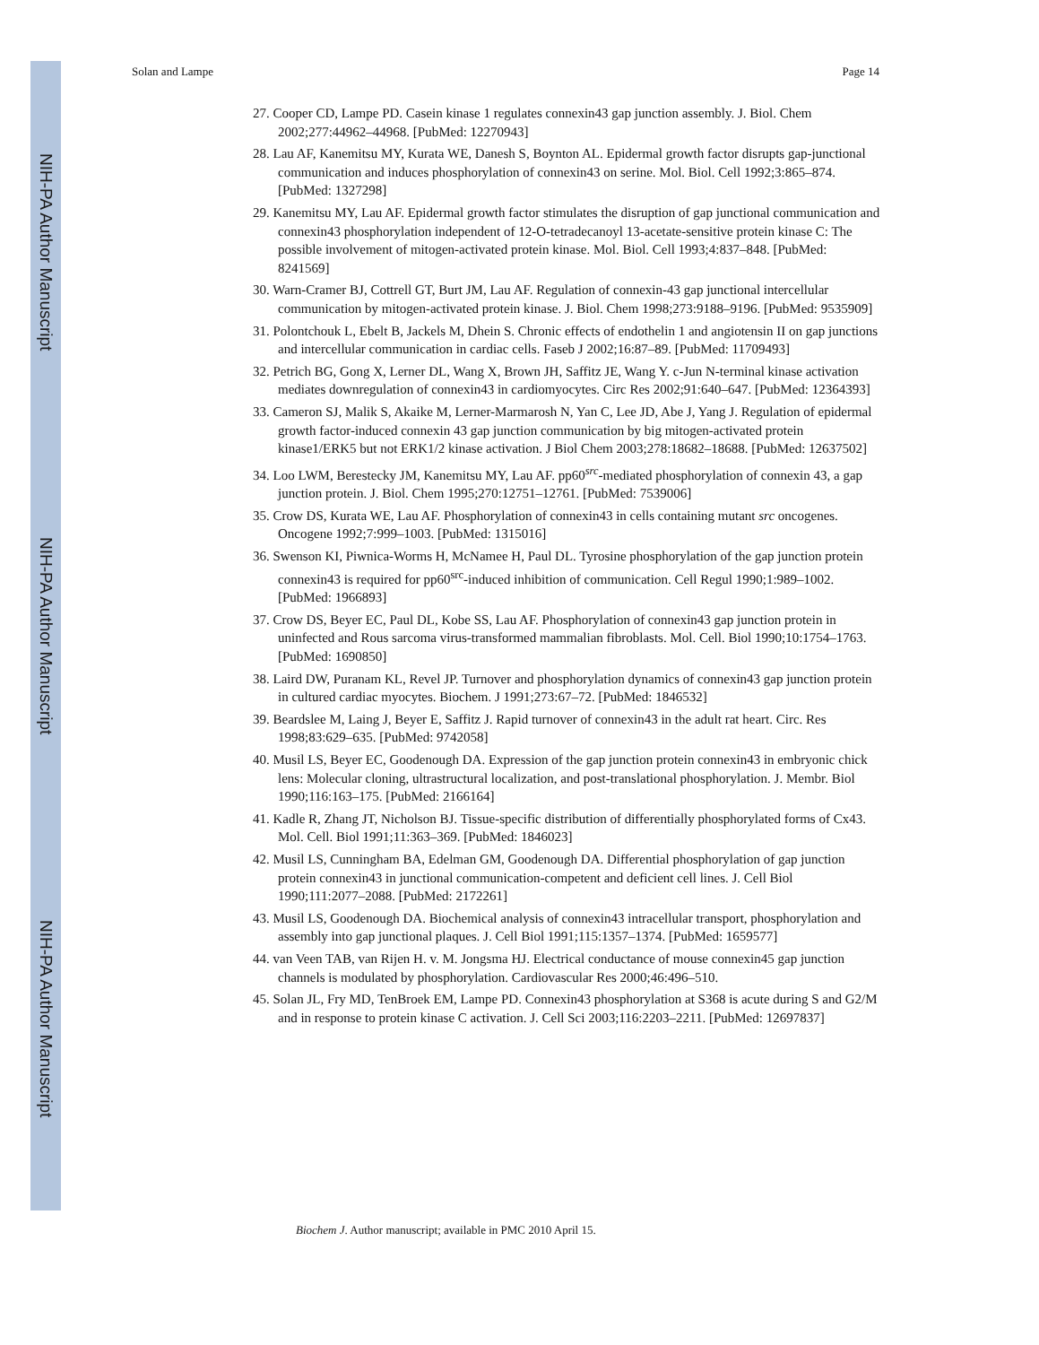NIH-PA Author Manuscript
NIH-PA Author Manuscript
NIH-PA Author Manuscript
Solan and Lampe Page 14
27. Cooper CD, Lampe PD. Casein kinase 1 regulates connexin43 gap junction assembly. J. Biol. Chem 2002;277:44962–44968. [PubMed: 12270943]
28. Lau AF, Kanemitsu MY, Kurata WE, Danesh S, Boynton AL. Epidermal growth factor disrupts gap-junctional communication and induces phosphorylation of connexin43 on serine. Mol. Biol. Cell 1992;3:865–874. [PubMed: 1327298]
29. Kanemitsu MY, Lau AF. Epidermal growth factor stimulates the disruption of gap junctional communication and connexin43 phosphorylation independent of 12-O-tetradecanoyl 13-acetate-sensitive protein kinase C: The possible involvement of mitogen-activated protein kinase. Mol. Biol. Cell 1993;4:837–848. [PubMed: 8241569]
30. Warn-Cramer BJ, Cottrell GT, Burt JM, Lau AF. Regulation of connexin-43 gap junctional intercellular communication by mitogen-activated protein kinase. J. Biol. Chem 1998;273:9188–9196. [PubMed: 9535909]
31. Polontchouk L, Ebelt B, Jackels M, Dhein S. Chronic effects of endothelin 1 and angiotensin II on gap junctions and intercellular communication in cardiac cells. Faseb J 2002;16:87–89. [PubMed: 11709493]
32. Petrich BG, Gong X, Lerner DL, Wang X, Brown JH, Saffitz JE, Wang Y. c-Jun N-terminal kinase activation mediates downregulation of connexin43 in cardiomyocytes. Circ Res 2002;91:640–647. [PubMed: 12364393]
33. Cameron SJ, Malik S, Akaike M, Lerner-Marmarosh N, Yan C, Lee JD, Abe J, Yang J. Regulation of epidermal growth factor-induced connexin 43 gap junction communication by big mitogen-activated protein kinase1/ERK5 but not ERK1/2 kinase activation. J Biol Chem 2003;278:18682–18688. [PubMed: 12637502]
34. Loo LWM, Berestecky JM, Kanemitsu MY, Lau AF. pp60<sup>src</sup>-mediated phosphorylation of connexin 43, a gap junction protein. J. Biol. Chem 1995;270:12751–12761. [PubMed: 7539006]
35. Crow DS, Kurata WE, Lau AF. Phosphorylation of connexin43 in cells containing mutant src oncogenes. Oncogene 1992;7:999–1003. [PubMed: 1315016]
36. Swenson KI, Piwnica-Worms H, McNamee H, Paul DL. Tyrosine phosphorylation of the gap junction protein connexin43 is required for pp60<sup>src</sup>-induced inhibition of communication. Cell Regul 1990;1:989–1002. [PubMed: 1966893]
37. Crow DS, Beyer EC, Paul DL, Kobe SS, Lau AF. Phosphorylation of connexin43 gap junction protein in uninfected and Rous sarcoma virus-transformed mammalian fibroblasts. Mol. Cell. Biol 1990;10:1754–1763. [PubMed: 1690850]
38. Laird DW, Puranam KL, Revel JP. Turnover and phosphorylation dynamics of connexin43 gap junction protein in cultured cardiac myocytes. Biochem. J 1991;273:67–72. [PubMed: 1846532]
39. Beardslee M, Laing J, Beyer E, Saffitz J. Rapid turnover of connexin43 in the adult rat heart. Circ. Res 1998;83:629–635. [PubMed: 9742058]
40. Musil LS, Beyer EC, Goodenough DA. Expression of the gap junction protein connexin43 in embryonic chick lens: Molecular cloning, ultrastructural localization, and post-translational phosphorylation. J. Membr. Biol 1990;116:163–175. [PubMed: 2166164]
41. Kadle R, Zhang JT, Nicholson BJ. Tissue-specific distribution of differentially phosphorylated forms of Cx43. Mol. Cell. Biol 1991;11:363–369. [PubMed: 1846023]
42. Musil LS, Cunningham BA, Edelman GM, Goodenough DA. Differential phosphorylation of gap junction protein connexin43 in junctional communication-competent and deficient cell lines. J. Cell Biol 1990;111:2077–2088. [PubMed: 2172261]
43. Musil LS, Goodenough DA. Biochemical analysis of connexin43 intracellular transport, phosphorylation and assembly into gap junctional plaques. J. Cell Biol 1991;115:1357–1374. [PubMed: 1659577]
44. van Veen TAB, van Rijen H. v. M. Jongsma HJ. Electrical conductance of mouse connexin45 gap junction channels is modulated by phosphorylation. Cardiovascular Res 2000;46:496–510.
45. Solan JL, Fry MD, TenBroek EM, Lampe PD. Connexin43 phosphorylation at S368 is acute during S and G2/M and in response to protein kinase C activation. J. Cell Sci 2003;116:2203–2211. [PubMed: 12697837]
Biochem J. Author manuscript; available in PMC 2010 April 15.